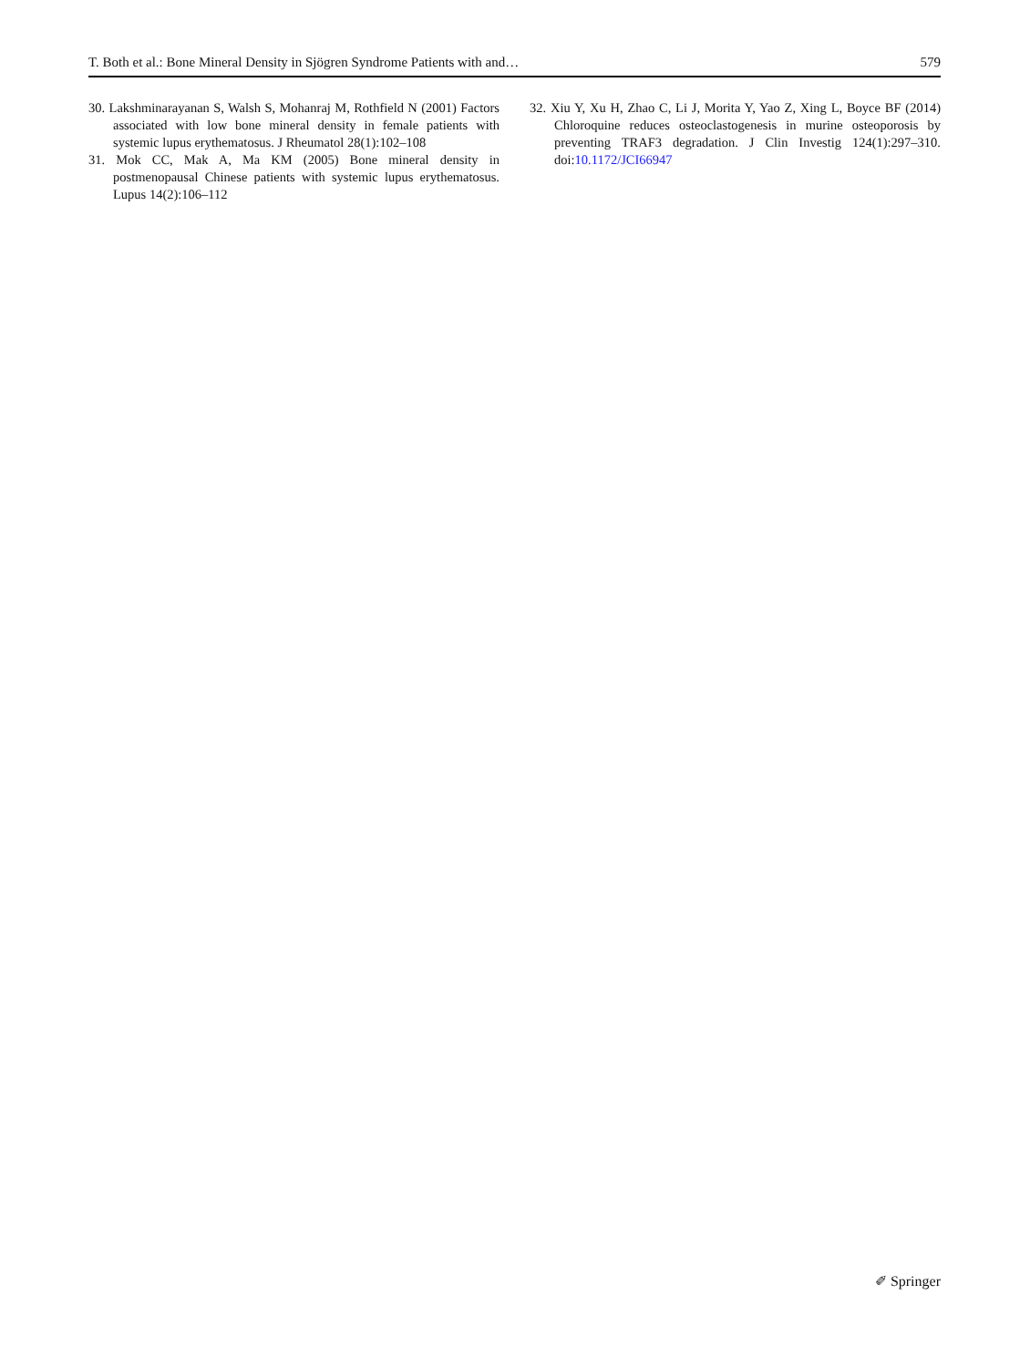T. Both et al.: Bone Mineral Density in Sjögren Syndrome Patients with and… 579
30. Lakshminarayanan S, Walsh S, Mohanraj M, Rothfield N (2001) Factors associated with low bone mineral density in female patients with systemic lupus erythematosus. J Rheumatol 28(1):102–108
31. Mok CC, Mak A, Ma KM (2005) Bone mineral density in postmenopausal Chinese patients with systemic lupus erythematosus. Lupus 14(2):106–112
32. Xiu Y, Xu H, Zhao C, Li J, Morita Y, Yao Z, Xing L, Boyce BF (2014) Chloroquine reduces osteoclastogenesis in murine osteoporosis by preventing TRAF3 degradation. J Clin Investig 124(1):297–310. doi:10.1172/JCI66947
✐ Springer